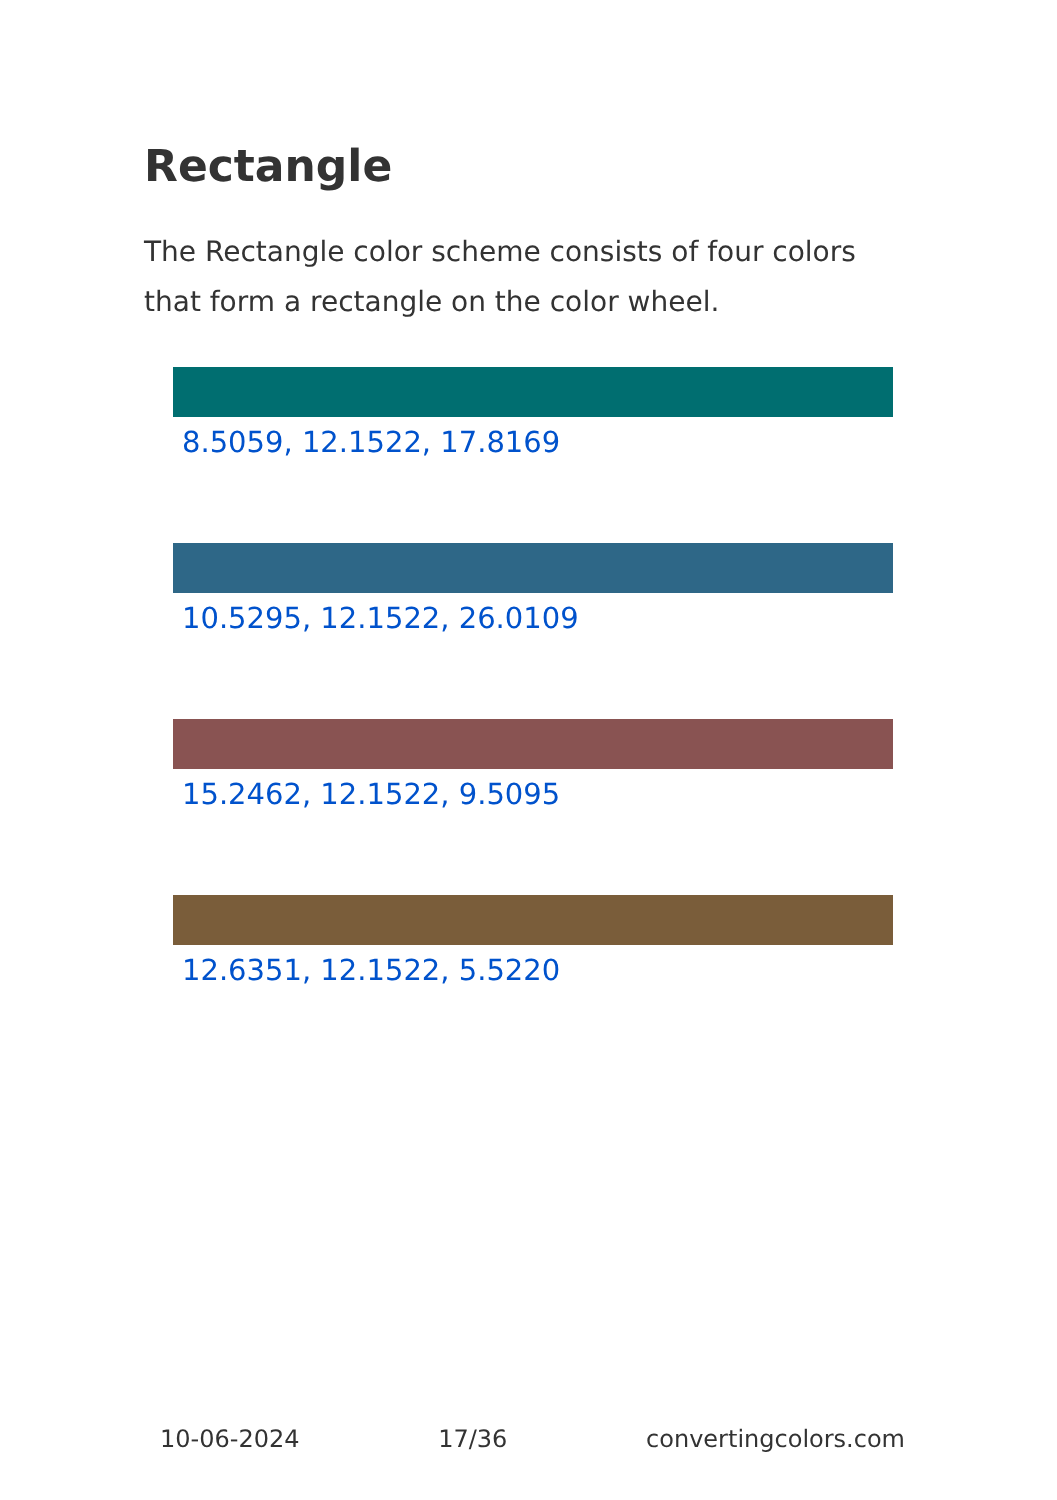Rectangle
The Rectangle color scheme consists of four colors that form a rectangle on the color wheel.
8.5059, 12.1522, 17.8169
10.5295, 12.1522, 26.0109
15.2462, 12.1522, 9.5095
12.6351, 12.1522, 5.5220
10-06-2024 17/36 convertingcolors.com